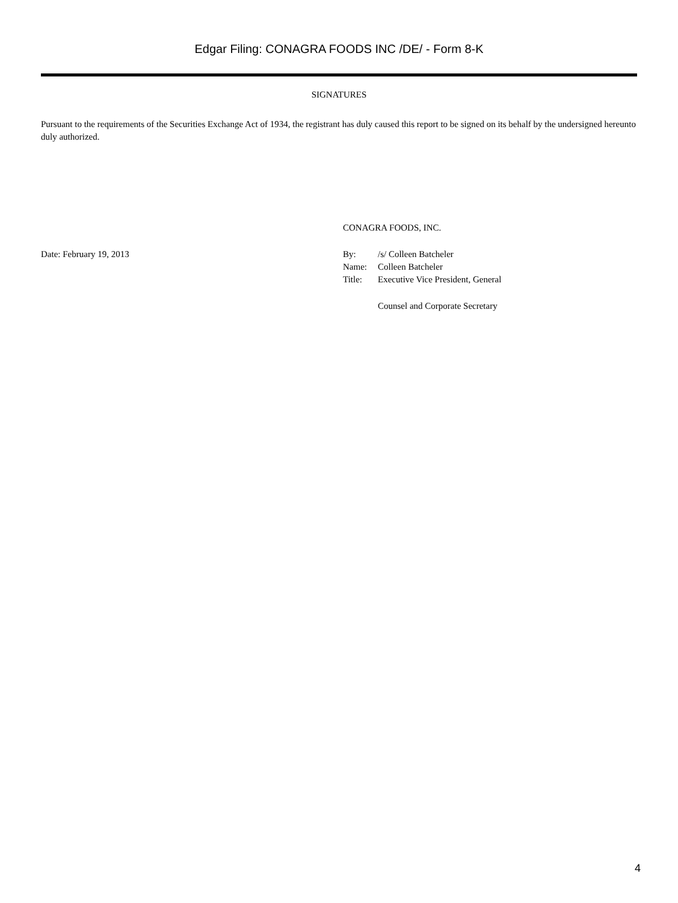Edgar Filing: CONAGRA FOODS INC /DE/ - Form 8-K
SIGNATURES
Pursuant to the requirements of the Securities Exchange Act of 1934, the registrant has duly caused this report to be signed on its behalf by the undersigned hereunto duly authorized.
Date: February 19, 2013
CONAGRA FOODS, INC.
| By: | /s/ Colleen Batcheler |
| Name: | Colleen Batcheler |
| Title: | Executive Vice President, General Counsel and Corporate Secretary |
4